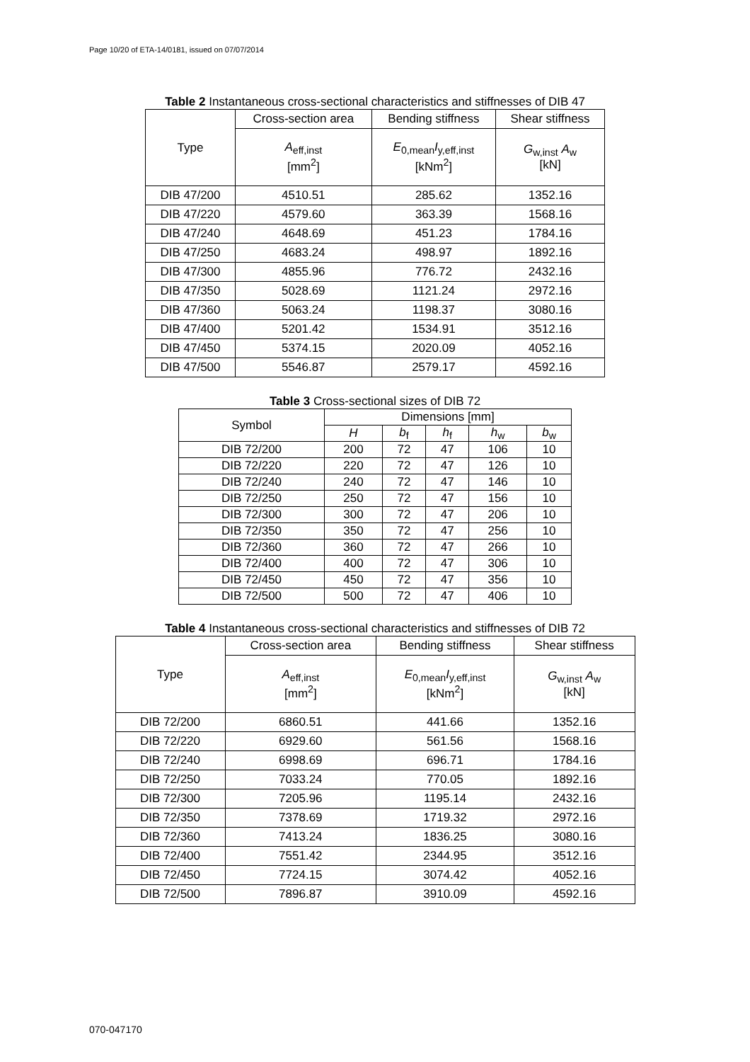Page 10/20 of ETA-14/0181, issued on 07/07/2014
Table 2 Instantaneous cross-sectional characteristics and stiffnesses of DIB 47
| Type | Cross-section area | Bending stiffness | Shear stiffness |
| --- | --- | --- | --- |
| | A<sub>eff,inst</sub> [mm<sup>2</sup>] | E<sub>0,mean</sub> I<sub>y,eff,inst</sub> [kNm<sup>2</sup>] | G<sub>w,inst</sub> A<sub>w</sub> [kN] |
| DIB 47/200 | 4510.51 | 285.62 | 1352.16 |
| DIB 47/220 | 4579.60 | 363.39 | 1568.16 |
| DIB 47/240 | 4648.69 | 451.23 | 1784.16 |
| DIB 47/250 | 4683.24 | 498.97 | 1892.16 |
| DIB 47/300 | 4855.96 | 776.72 | 2432.16 |
| DIB 47/350 | 5028.69 | 1121.24 | 2972.16 |
| DIB 47/360 | 5063.24 | 1198.37 | 3080.16 |
| DIB 47/400 | 5201.42 | 1534.91 | 3512.16 |
| DIB 47/450 | 5374.15 | 2020.09 | 4052.16 |
| DIB 47/500 | 5546.87 | 2579.17 | 4592.16 |
Table 3 Cross-sectional sizes of DIB 72
| Symbol | Dimensions [mm] | | | | |
| --- | --- | --- | --- | --- | --- |
| | H | b<sub>f</sub> | h<sub>f</sub> | h<sub>w</sub> | b<sub>w</sub> |
| DIB 72/200 | 200 | 72 | 47 | 106 | 10 |
| DIB 72/220 | 220 | 72 | 47 | 126 | 10 |
| DIB 72/240 | 240 | 72 | 47 | 146 | 10 |
| DIB 72/250 | 250 | 72 | 47 | 156 | 10 |
| DIB 72/300 | 300 | 72 | 47 | 206 | 10 |
| DIB 72/350 | 350 | 72 | 47 | 256 | 10 |
| DIB 72/360 | 360 | 72 | 47 | 266 | 10 |
| DIB 72/400 | 400 | 72 | 47 | 306 | 10 |
| DIB 72/450 | 450 | 72 | 47 | 356 | 10 |
| DIB 72/500 | 500 | 72 | 47 | 406 | 10 |
Table 4 Instantaneous cross-sectional characteristics and stiffnesses of DIB 72
| Type | Cross-section area | Bending stiffness | Shear stiffness |
| --- | --- | --- | --- |
| | A<sub>eff,inst</sub> [mm<sup>2</sup>] | E<sub>0,mean</sub> I<sub>y,eff,inst</sub> [kNm<sup>2</sup>] | G<sub>w,inst</sub> A<sub>w</sub> [kN] |
| DIB 72/200 | 6860.51 | 441.66 | 1352.16 |
| DIB 72/220 | 6929.60 | 561.56 | 1568.16 |
| DIB 72/240 | 6998.69 | 696.71 | 1784.16 |
| DIB 72/250 | 7033.24 | 770.05 | 1892.16 |
| DIB 72/300 | 7205.96 | 1195.14 | 2432.16 |
| DIB 72/350 | 7378.69 | 1719.32 | 2972.16 |
| DIB 72/360 | 7413.24 | 1836.25 | 3080.16 |
| DIB 72/400 | 7551.42 | 2344.95 | 3512.16 |
| DIB 72/450 | 7724.15 | 3074.42 | 4052.16 |
| DIB 72/500 | 7896.87 | 3910.09 | 4592.16 |
070-047170